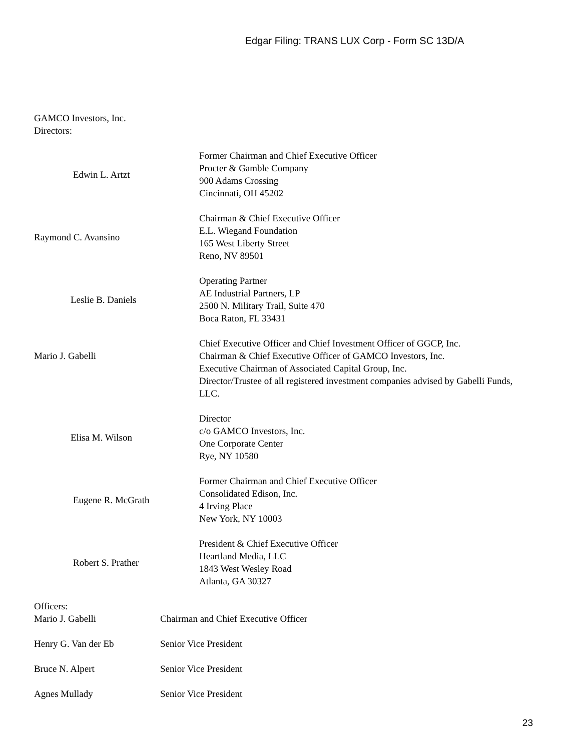Edgar Filing: TRANS LUX Corp - Form SC 13D/A
GAMCO Investors, Inc.
Directors:
| Edwin L. Artzt | Former Chairman and Chief Executive Officer Procter & Gamble Company 900 Adams Crossing Cincinnati, OH 45202 |
| Raymond C. Avansino | Chairman & Chief Executive Officer E.L. Wiegand Foundation 165 West Liberty Street Reno, NV 89501 |
| Leslie B. Daniels | Operating Partner AE Industrial Partners, LP 2500 N. Military Trail, Suite 470 Boca Raton, FL 33431 |
| Mario J. Gabelli | Chief Executive Officer and Chief Investment Officer of GGCP, Inc. Chairman & Chief Executive Officer of GAMCO Investors, Inc. Executive Chairman of Associated Capital Group, Inc. Director/Trustee of all registered investment companies advised by Gabelli Funds, LLC. |
| Elisa M. Wilson | Director c/o GAMCO Investors, Inc. One Corporate Center Rye, NY 10580 |
| Eugene R. McGrath | Former Chairman and Chief Executive Officer Consolidated Edison, Inc. 4 Irving Place New York, NY 10003 |
| Robert S. Prather | President & Chief Executive Officer Heartland Media, LLC 1843 West Wesley Road Atlanta, GA 30327 |
Officers:
| Mario J. Gabelli | Chairman and Chief Executive Officer |
| Henry G. Van der Eb | Senior Vice President |
| Bruce N. Alpert | Senior Vice President |
| Agnes Mullady | Senior Vice President |
23